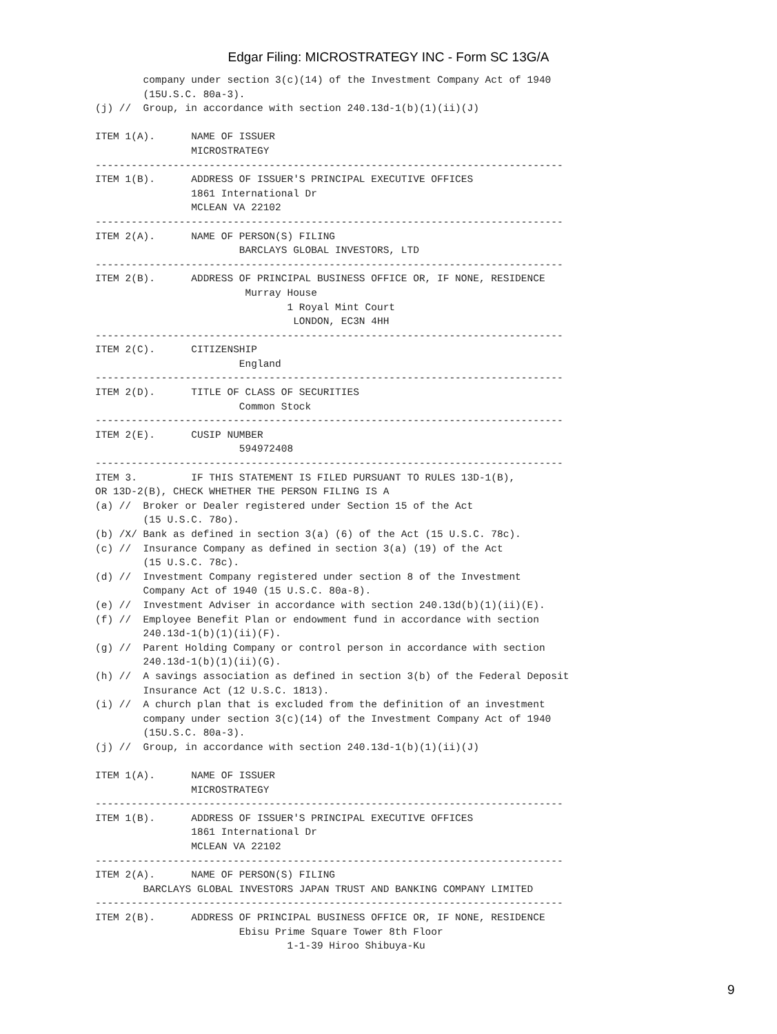Edgar Filing: MICROSTRATEGY INC - Form SC 13G/A
        company under section 3(c)(14) of the Investment Company Act of 1940
        (15U.S.C. 80a-3).
(j) //  Group, in accordance with section 240.13d-1(b)(1)(ii)(J)

ITEM 1(A).      NAME OF ISSUER
                MICROSTRATEGY
------------------------------------------------------------------------------
ITEM 1(B).      ADDRESS OF ISSUER'S PRINCIPAL EXECUTIVE OFFICES
                1861 International Dr
                MCLEAN VA 22102
------------------------------------------------------------------------------
ITEM 2(A).      NAME OF PERSON(S) FILING
                        BARCLAYS GLOBAL INVESTORS, LTD
------------------------------------------------------------------------------
ITEM 2(B).      ADDRESS OF PRINCIPAL BUSINESS OFFICE OR, IF NONE, RESIDENCE
                         Murray House
                                1 Royal Mint Court
                                 LONDON, EC3N 4HH
------------------------------------------------------------------------------
ITEM 2(C).      CITIZENSHIP
                        England
------------------------------------------------------------------------------
ITEM 2(D).      TITLE OF CLASS OF SECURITIES
                        Common Stock
------------------------------------------------------------------------------
ITEM 2(E).      CUSIP NUMBER
                        594972408
------------------------------------------------------------------------------
ITEM 3.         IF THIS STATEMENT IS FILED PURSUANT TO RULES 13D-1(B),
OR 13D-2(B), CHECK WHETHER THE PERSON FILING IS A
(a) //  Broker or Dealer registered under Section 15 of the Act
        (15 U.S.C. 78o).
(b) /X/ Bank as defined in section 3(a) (6) of the Act (15 U.S.C. 78c).
(c) //  Insurance Company as defined in section 3(a) (19) of the Act
        (15 U.S.C. 78c).
(d) //  Investment Company registered under section 8 of the Investment
        Company Act of 1940 (15 U.S.C. 80a-8).
(e) //  Investment Adviser in accordance with section 240.13d(b)(1)(ii)(E).
(f) //  Employee Benefit Plan or endowment fund in accordance with section
        240.13d-1(b)(1)(ii)(F).
(g) //  Parent Holding Company or control person in accordance with section
        240.13d-1(b)(1)(ii)(G).
(h) //  A savings association as defined in section 3(b) of the Federal Deposit
        Insurance Act (12 U.S.C. 1813).
(i) //  A church plan that is excluded from the definition of an investment
        company under section 3(c)(14) of the Investment Company Act of 1940
        (15U.S.C. 80a-3).
(j) //  Group, in accordance with section 240.13d-1(b)(1)(ii)(J)

ITEM 1(A).      NAME OF ISSUER
                MICROSTRATEGY
------------------------------------------------------------------------------
ITEM 1(B).      ADDRESS OF ISSUER'S PRINCIPAL EXECUTIVE OFFICES
                1861 International Dr
                MCLEAN VA 22102
------------------------------------------------------------------------------
ITEM 2(A).      NAME OF PERSON(S) FILING
        BARCLAYS GLOBAL INVESTORS JAPAN TRUST AND BANKING COMPANY LIMITED
------------------------------------------------------------------------------
ITEM 2(B).      ADDRESS OF PRINCIPAL BUSINESS OFFICE OR, IF NONE, RESIDENCE
                        Ebisu Prime Square Tower 8th Floor
                                1-1-39 Hiroo Shibuya-Ku
9